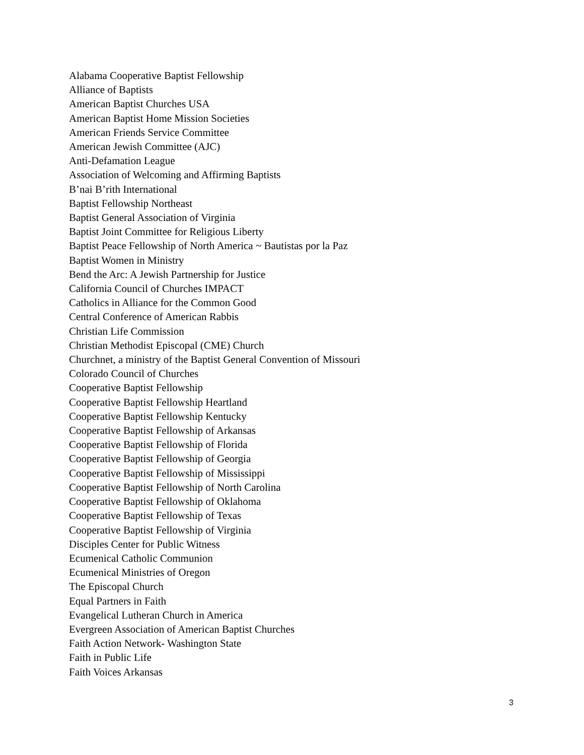Alabama Cooperative Baptist Fellowship
Alliance of Baptists
American Baptist Churches USA
American Baptist Home Mission Societies
American Friends Service Committee
American Jewish Committee (AJC)
Anti-Defamation League
Association of Welcoming and Affirming Baptists
B’nai B’rith International
Baptist Fellowship Northeast
Baptist General Association of Virginia
Baptist Joint Committee for Religious Liberty
Baptist Peace Fellowship of North America ~ Bautistas por la Paz
Baptist Women in Ministry
Bend the Arc: A Jewish Partnership for Justice
California Council of Churches IMPACT
Catholics in Alliance for the Common Good
Central Conference of American Rabbis
Christian Life Commission
Christian Methodist Episcopal (CME) Church
Churchnet, a ministry of the Baptist General Convention of Missouri
Colorado Council of Churches
Cooperative Baptist Fellowship
Cooperative Baptist Fellowship Heartland
Cooperative Baptist Fellowship Kentucky
Cooperative Baptist Fellowship of Arkansas
Cooperative Baptist Fellowship of Florida
Cooperative Baptist Fellowship of Georgia
Cooperative Baptist Fellowship of Mississippi
Cooperative Baptist Fellowship of North Carolina
Cooperative Baptist Fellowship of Oklahoma
Cooperative Baptist Fellowship of Texas
Cooperative Baptist Fellowship of Virginia
Disciples Center for Public Witness
Ecumenical Catholic Communion
Ecumenical Ministries of Oregon
The Episcopal Church
Equal Partners in Faith
Evangelical Lutheran Church in America
Evergreen Association of American Baptist Churches
Faith Action Network- Washington State
Faith in Public Life
Faith Voices Arkansas
3